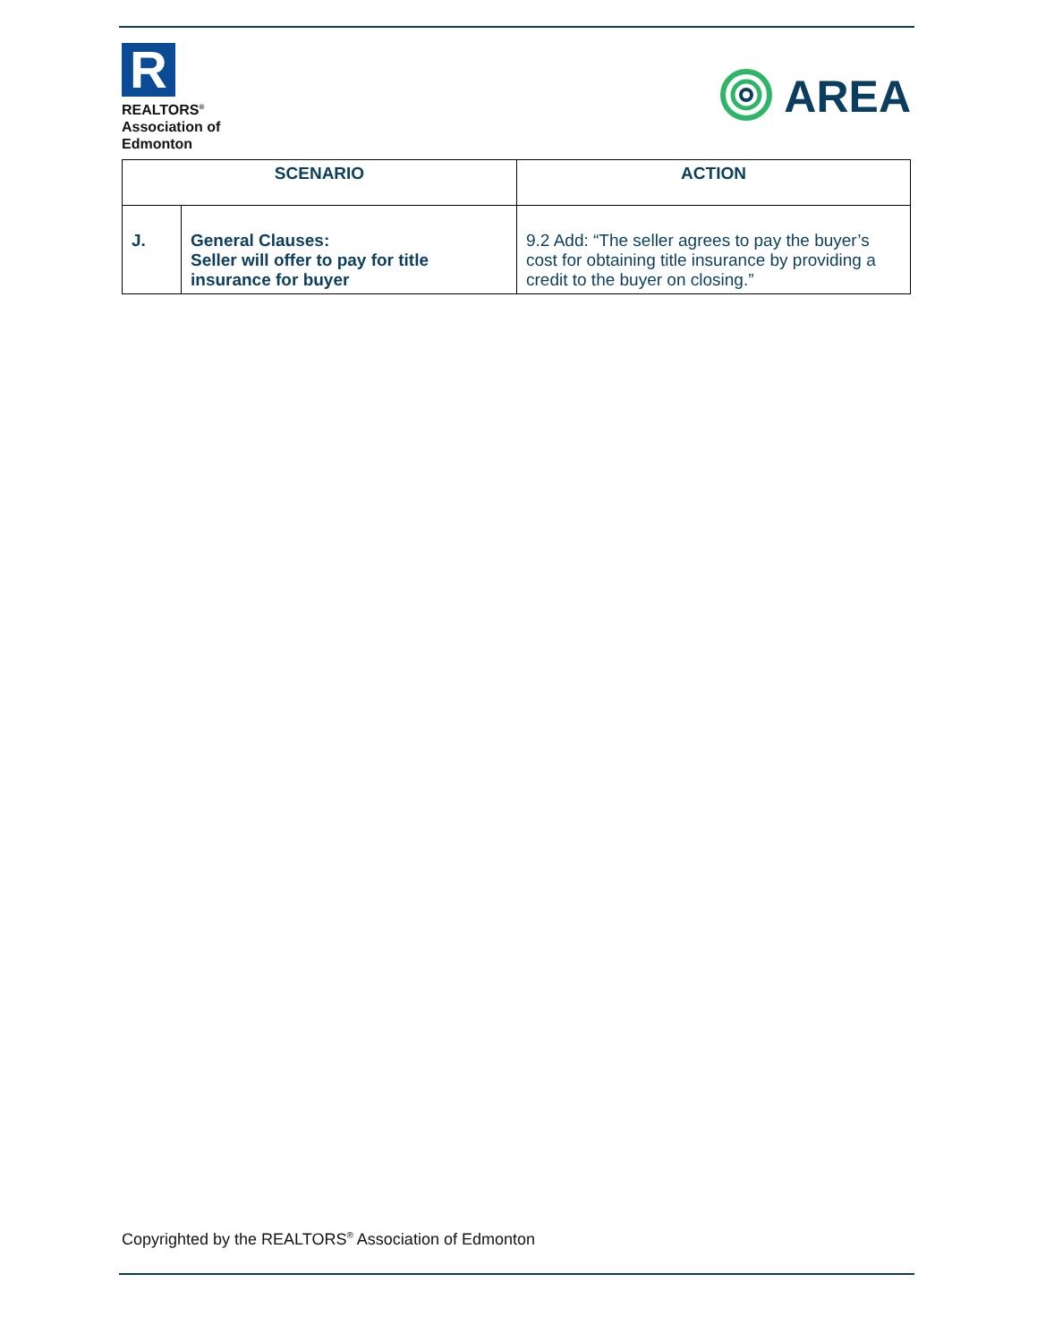R
REALTORS<sup>®</sup>
Association of
Edmonton
AREA
| SCENARIO | | ACTION |
| --- | --- | --- |
| J. | General Clauses: Seller will offer to pay for title insurance for buyer | 9.2 Add: “The seller agrees to pay the buyer’s cost for obtaining title insurance by providing a credit to the buyer on closing.” |
Copyrighted by the REALTORS<sup>®</sup> Association of Edmonton